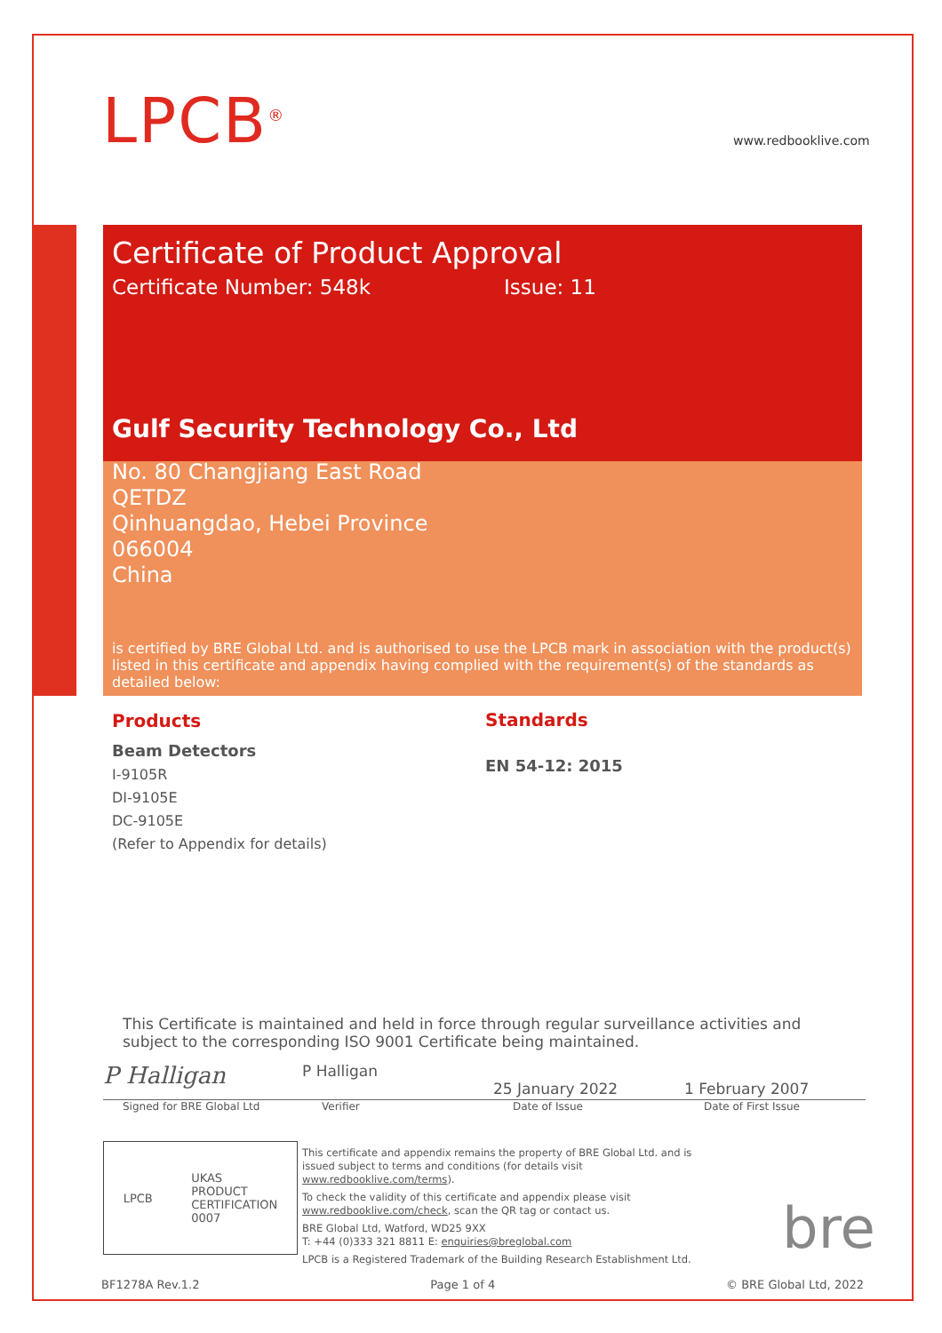LPCB<sup>®</sup> www.redbooklive.com
Certificate of Product Approval
Certificate Number: 548k Issue: 11
Gulf Security Technology Co., Ltd
No. 80 Changjiang East Road
QETDZ
Qinhuangdao, Hebei Province
066004
China
is certified by BRE Global Ltd. and is authorised to use the LPCB mark in association with the product(s) listed in this certificate and appendix having complied with the requirement(s) of the standards as detailed below:
Products
Beam Detectors
I-9105R
DI-9105E
DC-9105E
(Refer to Appendix for details)
Standards
EN 54-12: 2015
This Certificate is maintained and held in force through regular surveillance activities and subject to the corresponding ISO 9001 Certificate being maintained.
P Halligan
P Halligan
25 January 2022 1 February 2007
Signed for BRE Global Ltd Verifier Date of Issue Date of First Issue
LPCB UKAS
PRODUCT
CERTIFICATION
0007
This certificate and appendix remains the property of BRE Global Ltd. and is issued subject to terms and conditions (for details visit www.redbooklive.com/terms).
To check the validity of this certificate and appendix please visit www.redbooklive.com/check, scan the QR tag or contact us.
BRE Global Ltd, Watford, WD25 9XX
T: +44 (0)333 321 8811 E: enquiries@breglobal.com
LPCB is a Registered Trademark of the Building Research Establishment Ltd.
bre
BF1278A Rev.1.2 Page 1 of 4 © BRE Global Ltd, 2022